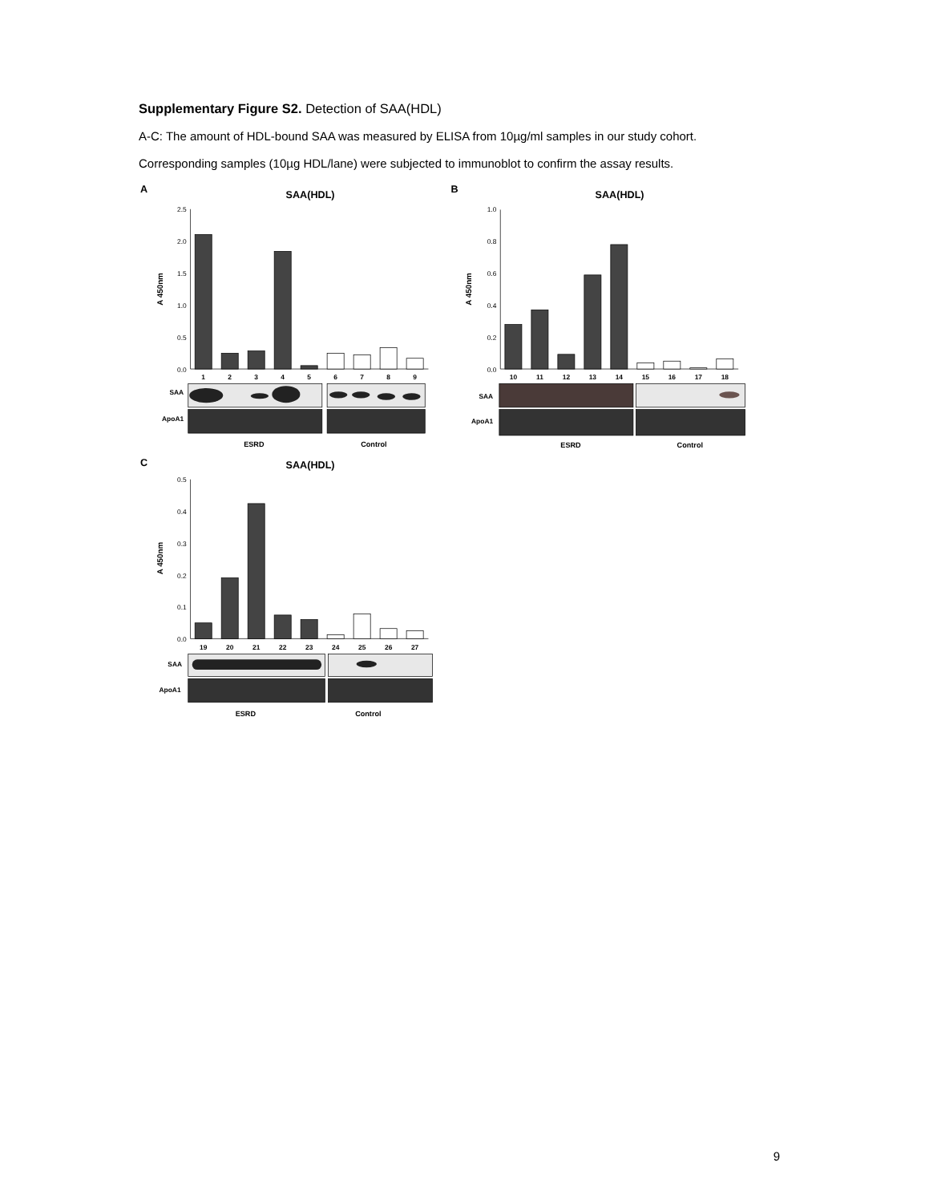Supplementary Figure S2. Detection of SAA(HDL)
A-C: The amount of HDL-bound SAA was measured by ELISA from 10µg/ml samples in our study cohort.
Corresponding samples (10µg HDL/lane) were subjected to immunoblot to confirm the assay results.
A
SAA(HDL)
A 450nm
2.5
2.0
1.5
1.0
0.5
0.0
1
2
3
4
5
6
7
8
9
SAA
ApoA1
ESRD
Control
B
SAA(HDL)
A 450nm
1.0
0.8
0.6
0.4
0.2
0.0
10
11
12
13
14
15
16
17
18
SAA
ApoA1
ESRD
Control
C
SAA(HDL)
A 450nm
0.5
0.4
0.3
0.2
0.1
0.0
19
20
21
22
23
24
25
26
27
SAA
ApoA1
ESRD
Control
9